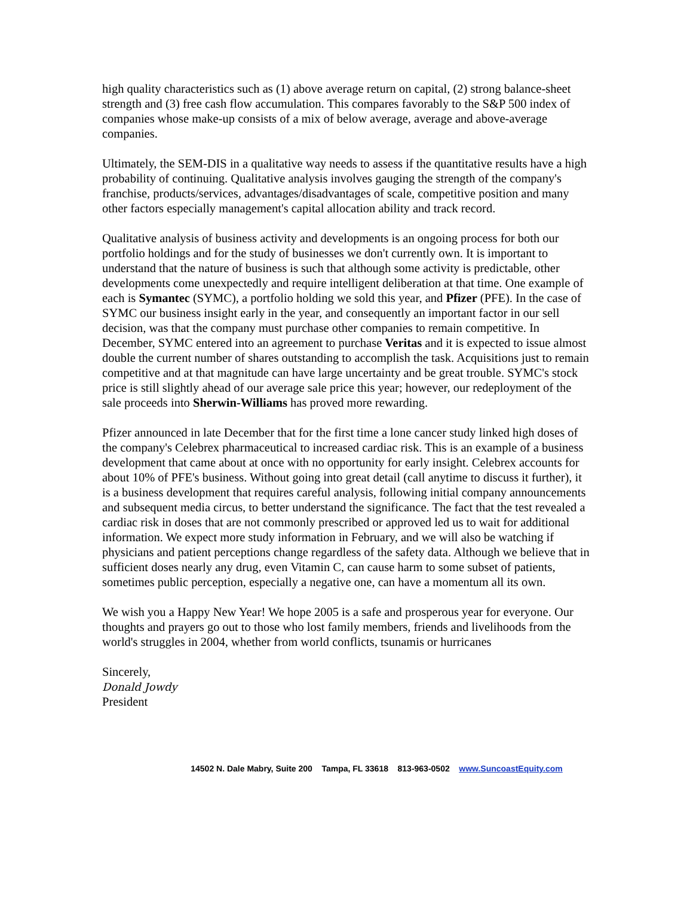high quality characteristics such as (1) above average return on capital, (2) strong balance-sheet strength and (3) free cash flow accumulation. This compares favorably to the S&P 500 index of companies whose make-up consists of a mix of below average, average and above-average companies.
Ultimately, the SEM-DIS in a qualitative way needs to assess if the quantitative results have a high probability of continuing. Qualitative analysis involves gauging the strength of the company's franchise, products/services, advantages/disadvantages of scale, competitive position and many other factors especially management's capital allocation ability and track record.
Qualitative analysis of business activity and developments is an ongoing process for both our portfolio holdings and for the study of businesses we don't currently own. It is important to understand that the nature of business is such that although some activity is predictable, other developments come unexpectedly and require intelligent deliberation at that time. One example of each is Symantec (SYMC), a portfolio holding we sold this year, and Pfizer (PFE). In the case of SYMC our business insight early in the year, and consequently an important factor in our sell decision, was that the company must purchase other companies to remain competitive. In December, SYMC entered into an agreement to purchase Veritas and it is expected to issue almost double the current number of shares outstanding to accomplish the task. Acquisitions just to remain competitive and at that magnitude can have large uncertainty and be great trouble. SYMC's stock price is still slightly ahead of our average sale price this year; however, our redeployment of the sale proceeds into Sherwin-Williams has proved more rewarding.
Pfizer announced in late December that for the first time a lone cancer study linked high doses of the company's Celebrex pharmaceutical to increased cardiac risk. This is an example of a business development that came about at once with no opportunity for early insight. Celebrex accounts for about 10% of PFE's business. Without going into great detail (call anytime to discuss it further), it is a business development that requires careful analysis, following initial company announcements and subsequent media circus, to better understand the significance. The fact that the test revealed a cardiac risk in doses that are not commonly prescribed or approved led us to wait for additional information. We expect more study information in February, and we will also be watching if physicians and patient perceptions change regardless of the safety data. Although we believe that in sufficient doses nearly any drug, even Vitamin C, can cause harm to some subset of patients, sometimes public perception, especially a negative one, can have a momentum all its own.
We wish you a Happy New Year! We hope 2005 is a safe and prosperous year for everyone. Our thoughts and prayers go out to those who lost family members, friends and livelihoods from the world's struggles in 2004, whether from world conflicts, tsunamis or hurricanes
Sincerely,
Donald Jowdy
President
14502 N. Dale Mabry, Suite 200 Tampa, FL 33618 813-963-0502 www.SuncoastEquity.com